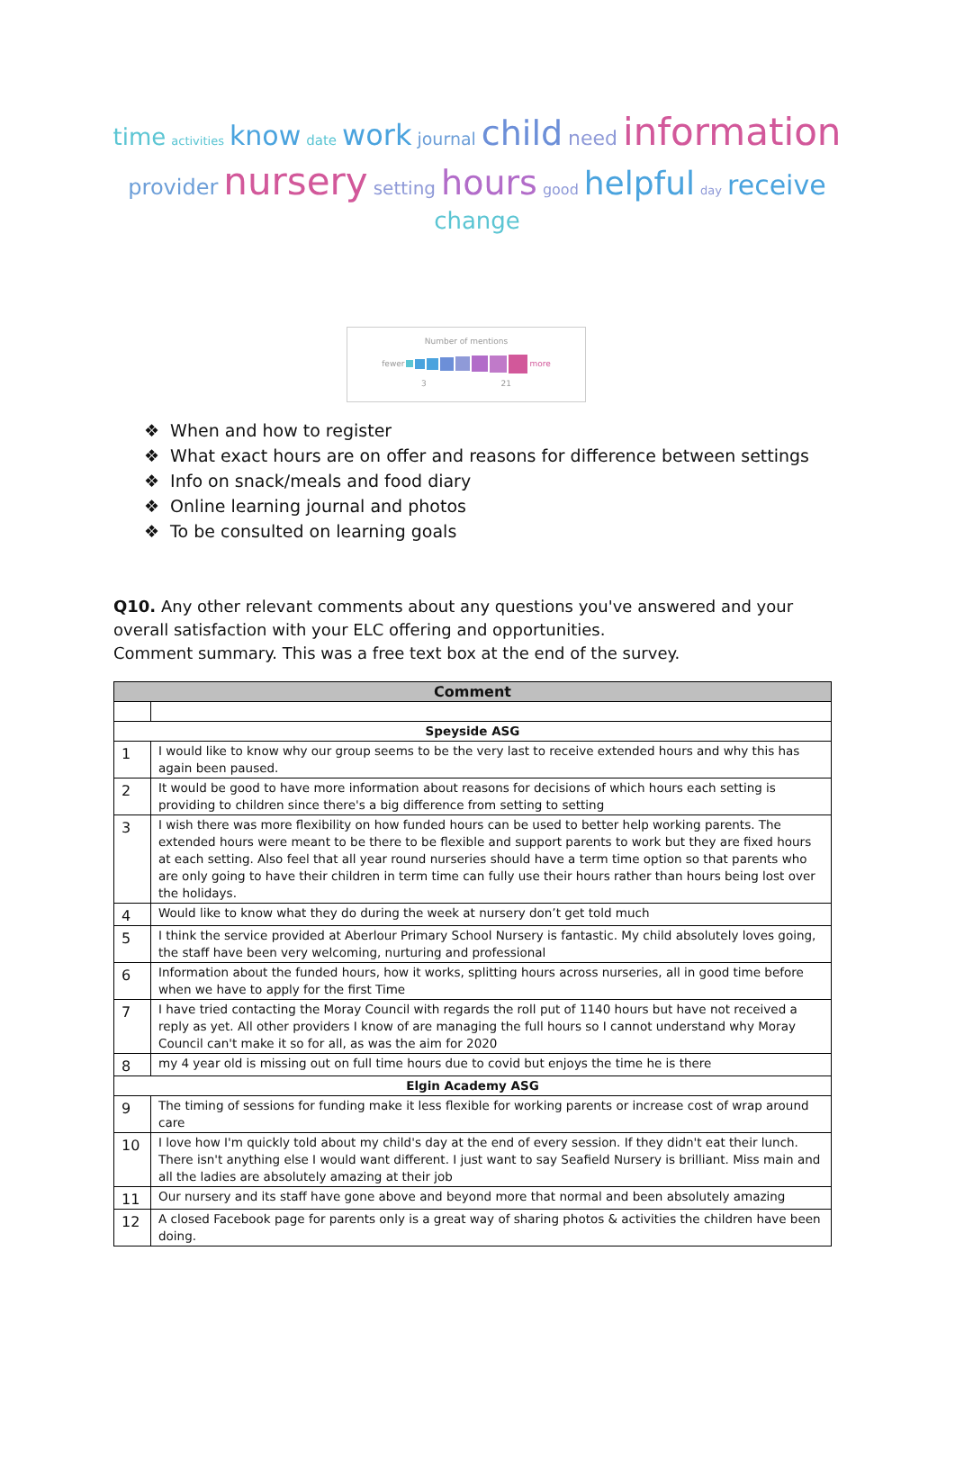time activities know date work journal child need information
provider nursery setting hours good helpful day receive
change
Number of mentions
fewer more
3 21
❖ When and how to register
❖ What exact hours are on offer and reasons for difference between settings
❖ Info on snack/meals and food diary
❖ Online learning journal and photos
❖ To be consulted on learning goals
Q10. Any other relevant comments about any questions you've answered and your overall satisfaction with your ELC offering and opportunities.
Comment summary. This was a free text box at the end of the survey.
| Comment | |
| --- | --- |
| Speyside ASG | |
| 1 | I would like to know why our group seems to be the very last to receive extended hours and why this has again been paused. |
| 2 | It would be good to have more information about reasons for decisions of which hours each setting is providing to children since there's a big difference from setting to setting |
| 3 | I wish there was more flexibility on how funded hours can be used to better help working parents. The extended hours were meant to be there to be flexible and support parents to work but they are fixed hours at each setting. Also feel that all year round nurseries should have a term time option so that parents who are only going to have their children in term time can fully use their hours rather than hours being lost over the holidays. |
| 4 | Would like to know what they do during the week at nursery don’t get told much |
| 5 | I think the service provided at Aberlour Primary School Nursery is fantastic. My child absolutely loves going, the staff have been very welcoming, nurturing and professional |
| 6 | Information about the funded hours, how it works, splitting hours across nurseries, all in good time before when we have to apply for the first Time |
| 7 | I have tried contacting the Moray Council with regards the roll put of 1140 hours but have not received a reply as yet. All other providers I know of are managing the full hours so I cannot understand why Moray Council can't make it so for all, as was the aim for 2020 |
| 8 | my 4 year old is missing out on full time hours due to covid but enjoys the time he is there |
| Elgin Academy ASG | |
| 9 | The timing of sessions for funding make it less flexible for working parents or increase cost of wrap around care |
| 10 | I love how I'm quickly told about my child's day at the end of every session. If they didn't eat their lunch. There isn't anything else I would want different. I just want to say Seafield Nursery is brilliant. Miss main and all the ladies are absolutely amazing at their job |
| 11 | Our nursery and its staff have gone above and beyond more that normal and been absolutely amazing |
| 12 | A closed Facebook page for parents only is a great way of sharing photos & activities the children have been doing. |